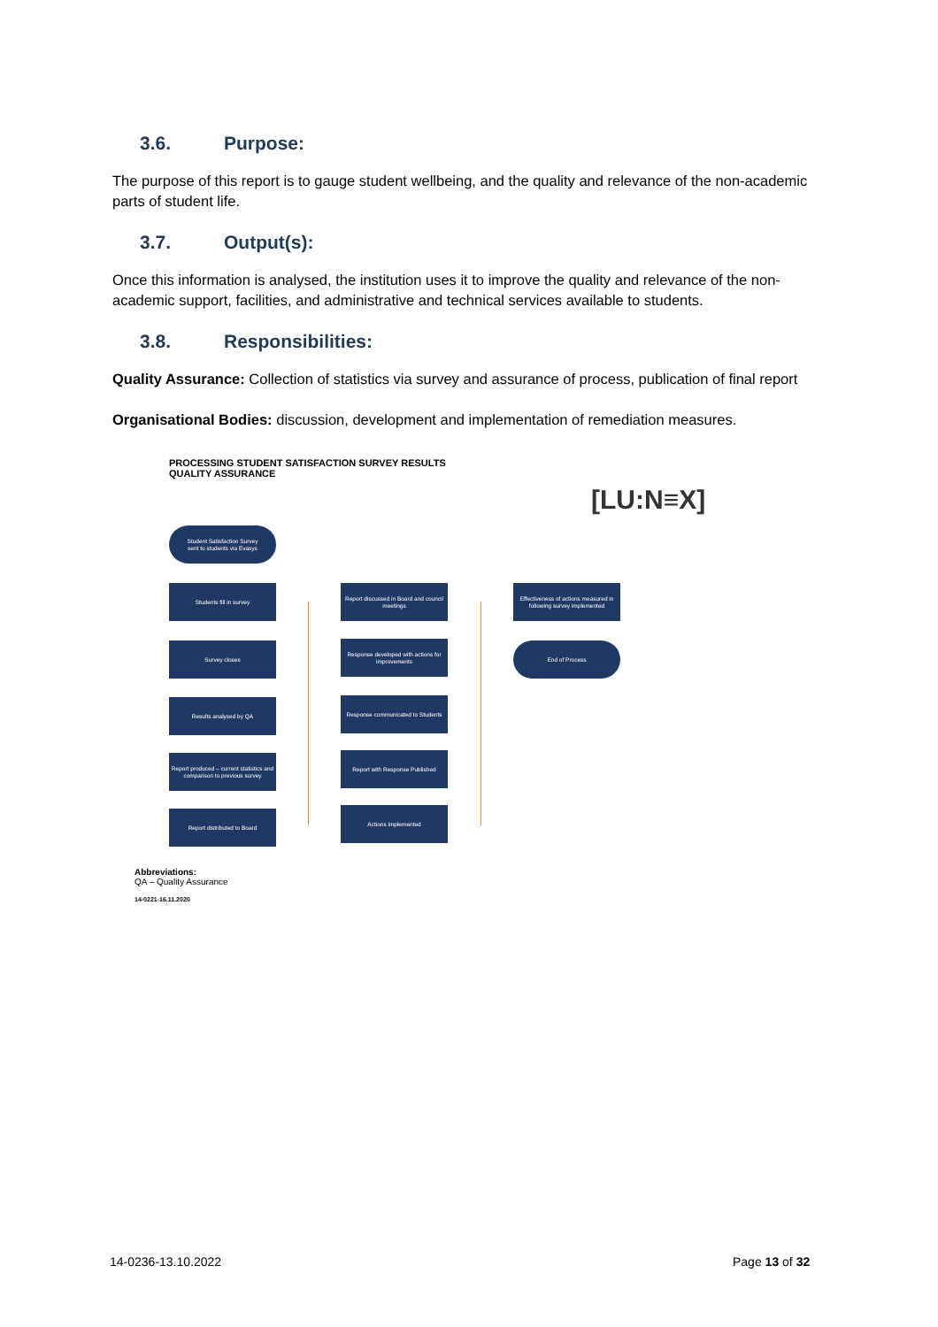3.6. Purpose:
The purpose of this report is to gauge student wellbeing, and the quality and relevance of the non-academic parts of student life.
3.7. Output(s):
Once this information is analysed, the institution uses it to improve the quality and relevance of the non-academic support, facilities, and administrative and technical services available to students.
3.8. Responsibilities:
Quality Assurance: Collection of statistics via survey and assurance of process, publication of final report
Organisational Bodies: discussion, development and implementation of remediation measures.
PROCESSING STUDENT SATISFACTION SURVEY RESULTS
QUALITY ASSURANCE
[LU:N≡X]
Student Satisfaction Survey
sent to students via Evasys
Students fill in survey
Survey closes
Results analysed by QA
Report produced – current statistics and comparison to previous survey
Report distributed to Board
Report discussed in Board and council meetings
Response developed with actions for improvements
Response communicated to Students
Report with Response Published
Actions implemented
Effectiveness of actions measured in following survey implemented
End of Process
Abbreviations:
QA – Quality Assurance
14-0221-16.11.2020
14-0236-13.10.2022 Page 13 of 32